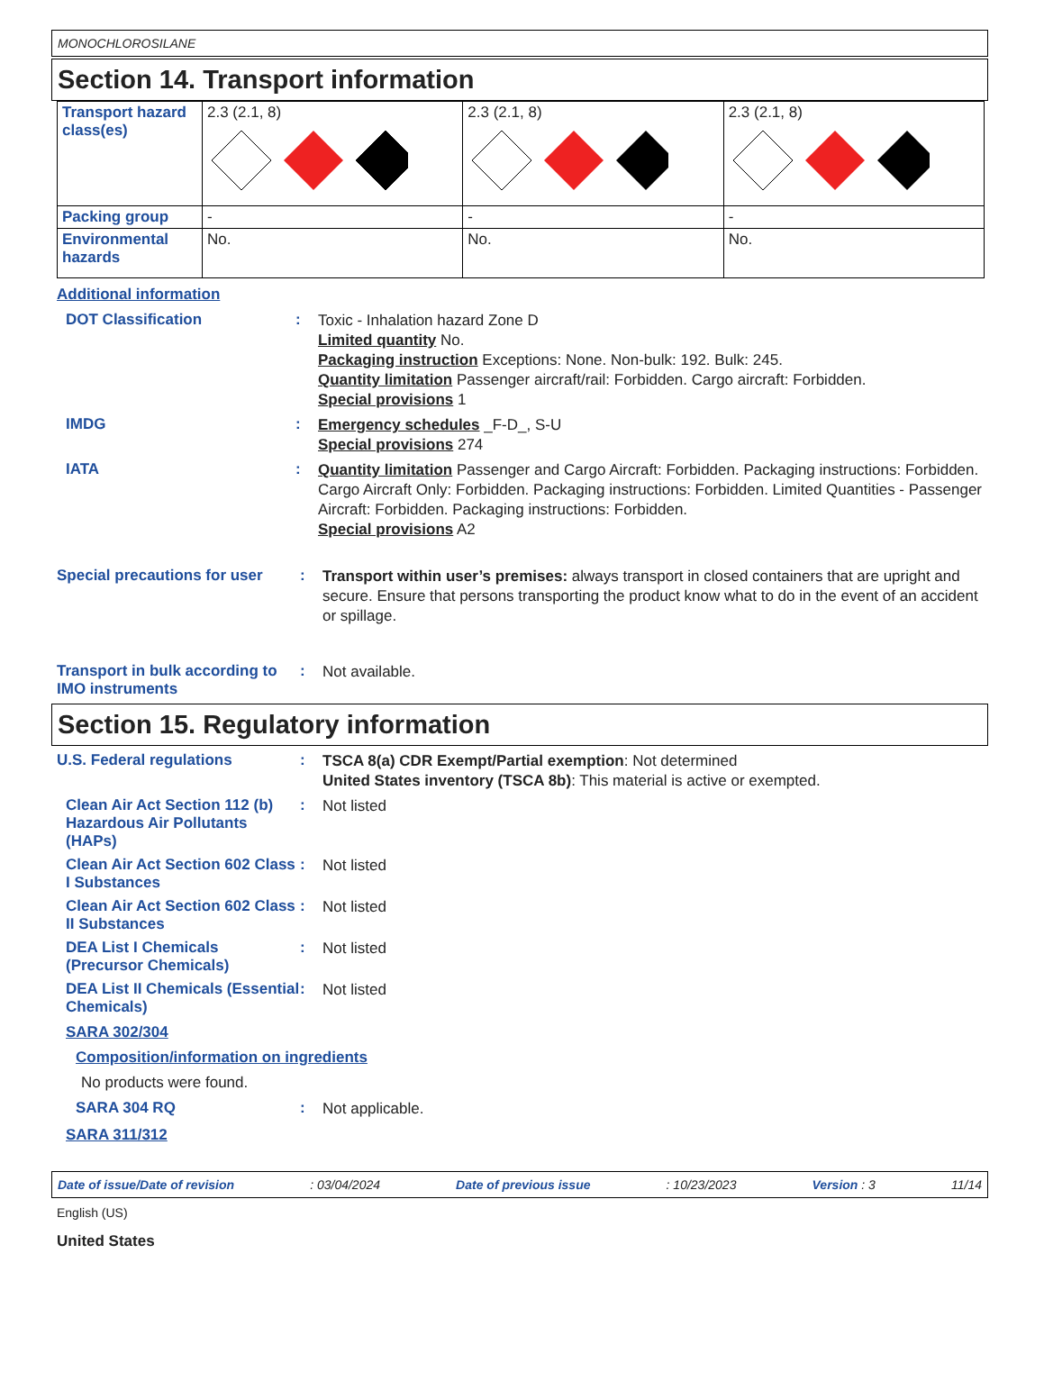MONOCHLOROSILANE
Section 14. Transport information
| Transport hazard class(es) | 2.3 (2.1, 8) | 2.3 (2.1, 8) | 2.3 (2.1, 8) |
| Packing group | - | - | - |
| Environmental hazards | No. | No. | No. |
Additional information
DOT Classification :
Toxic - Inhalation hazard Zone D
Limited quantity No.
Packaging instruction Exceptions: None. Non-bulk: 192. Bulk: 245.
Quantity limitation Passenger aircraft/rail: Forbidden. Cargo aircraft: Forbidden.
Special provisions 1
IMDG :
Emergency schedules _F-D_, S-U
Special provisions 274
IATA :
Quantity limitation Passenger and Cargo Aircraft: Forbidden. Packaging instructions: Forbidden. Cargo Aircraft Only: Forbidden. Packaging instructions: Forbidden. Limited Quantities - Passenger Aircraft: Forbidden. Packaging instructions: Forbidden.
Special provisions A2
Special precautions for user
:
Transport within user’s premises: always transport in closed containers that are upright and secure. Ensure that persons transporting the product know what to do in the event of an accident or spillage.
Transport in bulk according to IMO instruments
:
Not available.
Section 15. Regulatory information
U.S. Federal regulations :
TSCA 8(a) CDR Exempt/Partial exemption: Not determined
United States inventory (TSCA 8b): This material is active or exempted.
Clean Air Act Section 112 (b) Hazardous Air Pollutants (HAPs)
:
Not listed
Clean Air Act Section 602 Class I Substances
:
Not listed
Clean Air Act Section 602 Class II Substances
:
Not listed
DEA List I Chemicals (Precursor Chemicals)
:
Not listed
DEA List II Chemicals (Essential Chemicals)
:
Not listed
SARA 302/304
Composition/information on ingredients
No products were found.
SARA 304 RQ :
Not applicable.
SARA 311/312
Date of issue/Date of revision: 03/04/2024 Date of previous issue: 10/23/2023 Version : 3 11/14
English (US)
United States